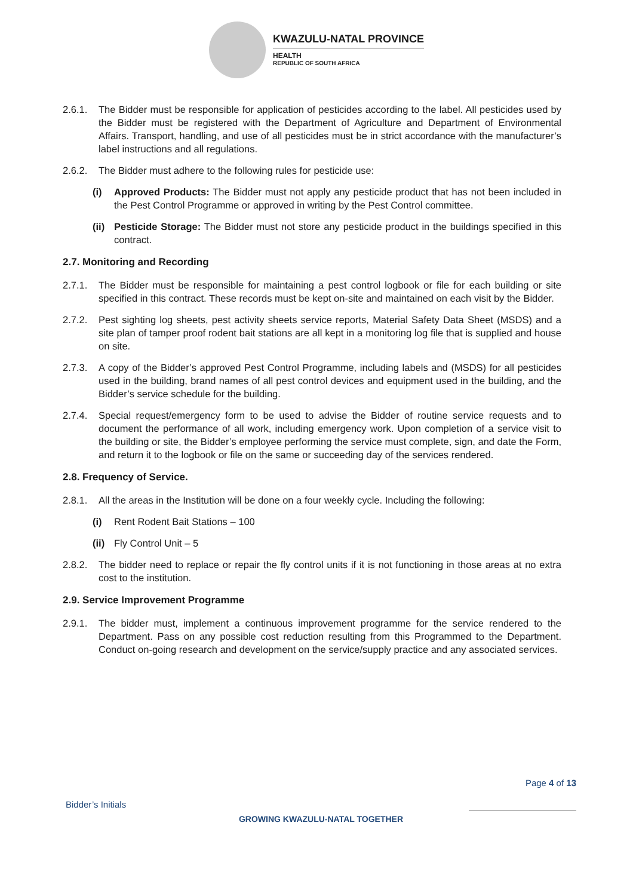KWAZULU-NATAL PROVINCE
HEALTH
REPUBLIC OF SOUTH AFRICA
2.6.1. The Bidder must be responsible for application of pesticides according to the label. All pesticides used by the Bidder must be registered with the Department of Agriculture and Department of Environmental Affairs. Transport, handling, and use of all pesticides must be in strict accordance with the manufacturer’s label instructions and all regulations.
2.6.2. The Bidder must adhere to the following rules for pesticide use:
(i) Approved Products: The Bidder must not apply any pesticide product that has not been included in the Pest Control Programme or approved in writing by the Pest Control committee.
(ii)
Pesticide Storage: The Bidder must not store any pesticide product in the buildings specified in this contract.
2.7. Monitoring and Recording
2.7.1. The Bidder must be responsible for maintaining a pest control logbook or file for each building or site specified in this contract. These records must be kept on-site and maintained on each visit by the Bidder.
2.7.2. Pest sighting log sheets, pest activity sheets service reports, Material Safety Data Sheet (MSDS) and a site plan of tamper proof rodent bait stations are all kept in a monitoring log file that is supplied and house on site.
2.7.3. A copy of the Bidder’s approved Pest Control Programme, including labels and (MSDS) for all pesticides used in the building, brand names of all pest control devices and equipment used in the building, and the Bidder’s service schedule for the building.
2.7.4. Special request/emergency form to be used to advise the Bidder of routine service requests and to document the performance of all work, including emergency work. Upon completion of a service visit to the building or site, the Bidder’s employee performing the service must complete, sign, and date the Form, and return it to the logbook or file on the same or succeeding day of the services rendered.
2.8. Frequency of Service.
2.8.1. All the areas in the Institution will be done on a four weekly cycle. Including the following:
(i) Rent Rodent Bait Stations – 100
(ii)
Fly Control Unit – 5
2.8.2. The bidder need to replace or repair the fly control units if it is not functioning in those areas at no extra cost to the institution.
2.9. Service Improvement Programme
2.9.1. The bidder must, implement a continuous improvement programme for the service rendered to the Department. Pass on any possible cost reduction resulting from this Programmed to the Department. Conduct on-going research and development on the service/supply practice and any associated services.
Page 4 of 13
Bidder’s Initials
GROWING KWAZULU-NATAL TOGETHER